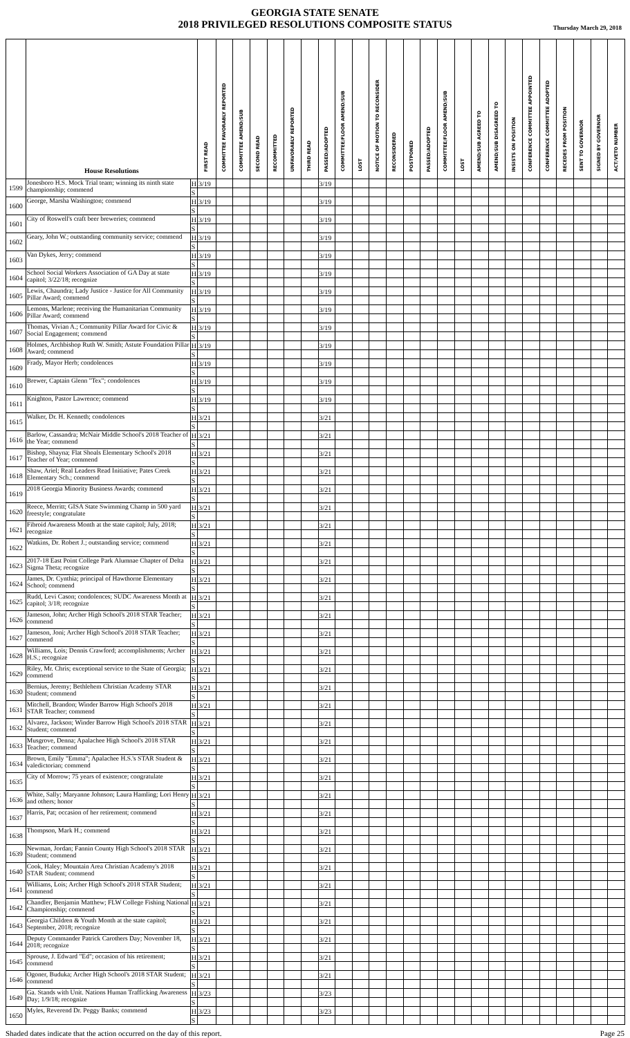GEORGIA STATE SENATE
2018 PRIVILEGED RESOLUTIONS COMPOSITE STATUS
Thursday March 29, 2018
| | House Resolutions | | FIRST READ | COMMITTEE FAVORABLY REPORTED | COMMITTEE AMEND/SUB | SECOND READ | RECOMMITTED | UNFAVORABLY REPORTED | THIRD READ | PASSED/ADOPTED | COMMITTEE/FLOOR AMEND/SUB | LOST | NOTICE OF MOTION TO RECONSIDER | RECONSIDERED | POSTPONED | PASSED/ADOPTED | COMMITTEE/FLOOR AMEND/SUB | LOST | AMEND/SUB AGREED TO | AMEND/SUB DISAGREED TO | INSISTS ON POSITION | CONFERENCE COMMITTEE APPOINTED | CONFERENCE COMMITTEE ADOPTED | RECEDES FROM POSITION | SENT TO GOVERNOR | SIGNED BY GOVERNOR | ACT/VETO NUMBER |
| --- | --- | --- | --- | --- | --- | --- | --- | --- | --- | --- | --- | --- | --- | --- | --- | --- | --- | --- | --- | --- | --- | --- | --- | --- | --- | --- | --- |
| 1599 | Jonesboro H.S. Mock Trial team; winning its ninth state championship; commend | H | 3/19 | | | | | | | 3/19 | | | | | | | | | | | | | | | | | |
| | | S | | | | | | | | | | | | | | | | | | | | | | | | | |
| 1600 | George, Marsha Washington; commend | H | 3/19 | | | | | | | 3/19 | | | | | | | | | | | | | | | | | |
| | | S | | | | | | | | | | | | | | | | | | | | | | | | | |
| 1601 | City of Roswell's craft beer breweries; commend | H | 3/19 | | | | | | | 3/19 | | | | | | | | | | | | | | | | | |
| | | S | | | | | | | | | | | | | | | | | | | | | | | | | |
| 1602 | Geary, John W.; outstanding community service; commend | H | 3/19 | | | | | | | 3/19 | | | | | | | | | | | | | | | | | |
| | | S | | | | | | | | | | | | | | | | | | | | | | | | | |
| 1603 | Van Dykes, Jerry; commend | H | 3/19 | | | | | | | 3/19 | | | | | | | | | | | | | | | | | |
| | | S | | | | | | | | | | | | | | | | | | | | | | | | | |
| 1604 | School Social Workers Association of GA Day at state capitol; 3/22/18; recognize | H | 3/19 | | | | | | | 3/19 | | | | | | | | | | | | | | | | | |
| | | S | | | | | | | | | | | | | | | | | | | | | | | | | |
| 1605 | Lewis, Chaundra; Lady Justice - Justice for All Community Pillar Award; commend | H | 3/19 | | | | | | | 3/19 | | | | | | | | | | | | | | | | | |
| | | S | | | | | | | | | | | | | | | | | | | | | | | | | |
| 1606 | Lemons, Marlene; receiving the Humanitarian Community Pillar Award; commend | H | 3/19 | | | | | | | 3/19 | | | | | | | | | | | | | | | | | |
| | | S | | | | | | | | | | | | | | | | | | | | | | | | | |
| 1607 | Thomas, Vivian A.; Community Pillar Award for Civic & Social Engagement; commend | H | 3/19 | | | | | | | 3/19 | | | | | | | | | | | | | | | | | |
| | | S | | | | | | | | | | | | | | | | | | | | | | | | | |
| 1608 | Holmes, Archbishop Ruth W. Smith; Astute Foundation Pillar Award; commend | H | 3/19 | | | | | | | 3/19 | | | | | | | | | | | | | | | | | |
| | | S | | | | | | | | | | | | | | | | | | | | | | | | | |
| 1609 | Frady, Mayor Herb; condolences | H | 3/19 | | | | | | | 3/19 | | | | | | | | | | | | | | | | | |
| | | S | | | | | | | | | | | | | | | | | | | | | | | | | |
| 1610 | Brewer, Captain Glenn "Tex"; condolences | H | 3/19 | | | | | | | 3/19 | | | | | | | | | | | | | | | | | |
| | | S | | | | | | | | | | | | | | | | | | | | | | | | | |
| 1611 | Knighton, Pastor Lawrence; commend | H | 3/19 | | | | | | | 3/19 | | | | | | | | | | | | | | | | | |
| | | S | | | | | | | | | | | | | | | | | | | | | | | | | |
| 1615 | Walker, Dr. H. Kenneth; condolences | H | 3/21 | | | | | | | 3/21 | | | | | | | | | | | | | | | | | |
| | | S | | | | | | | | | | | | | | | | | | | | | | | | | |
| 1616 | Barlow, Cassandra; McNair Middle School's 2018 Teacher of the Year; commend | H | 3/21 | | | | | | | 3/21 | | | | | | | | | | | | | | | | | |
| | | S | | | | | | | | | | | | | | | | | | | | | | | | | |
| 1617 | Bishop, Shayna; Flat Shoals Elementary School's 2018 Teacher of Year; commend | H | 3/21 | | | | | | | 3/21 | | | | | | | | | | | | | | | | | |
| | | S | | | | | | | | | | | | | | | | | | | | | | | | | |
| 1618 | Shaw, Ariel; Real Leaders Read Initiative; Pates Creek Elementary Sch.; commend | H | 3/21 | | | | | | | 3/21 | | | | | | | | | | | | | | | | | |
| | | S | | | | | | | | | | | | | | | | | | | | | | | | | |
| 1619 | 2018 Georgia Minority Business Awards; commend | H | 3/21 | | | | | | | 3/21 | | | | | | | | | | | | | | | | | |
| | | S | | | | | | | | | | | | | | | | | | | | | | | | | |
| 1620 | Reece, Merritt; GISA State Swimming Champ in 500 yard freestyle; congratulate | H | 3/21 | | | | | | | 3/21 | | | | | | | | | | | | | | | | | |
| | | S | | | | | | | | | | | | | | | | | | | | | | | | | |
| 1621 | Fibroid Awareness Month at the state capitol; July, 2018; recognize | H | 3/21 | | | | | | | 3/21 | | | | | | | | | | | | | | | | | |
| | | S | | | | | | | | | | | | | | | | | | | | | | | | | |
| 1622 | Watkins, Dr. Robert J.; outstanding service; commend | H | 3/21 | | | | | | | 3/21 | | | | | | | | | | | | | | | | | |
| | | S | | | | | | | | | | | | | | | | | | | | | | | | | |
| 1623 | 2017-18 East Point College Park Alumnae Chapter of Delta Sigma Theta; recognize | H | 3/21 | | | | | | | 3/21 | | | | | | | | | | | | | | | | | |
| | | S | | | | | | | | | | | | | | | | | | | | | | | | | |
| 1624 | James, Dr. Cynthia; principal of Hawthorne Elementary School; commend | H | 3/21 | | | | | | | 3/21 | | | | | | | | | | | | | | | | | |
| | | S | | | | | | | | | | | | | | | | | | | | | | | | | |
| 1625 | Rudd, Levi Cason; condolences; SUDC Awareness Month at capitol; 3/18; recognize | H | 3/21 | | | | | | | 3/21 | | | | | | | | | | | | | | | | | |
| | | S | | | | | | | | | | | | | | | | | | | | | | | | | |
| 1626 | Jameson, John; Archer High School's 2018 STAR Teacher; commend | H | 3/21 | | | | | | | 3/21 | | | | | | | | | | | | | | | | | |
| | | S | | | | | | | | | | | | | | | | | | | | | | | | | |
| 1627 | Jameson, Joni; Archer High School's 2018 STAR Teacher; commend | H | 3/21 | | | | | | | 3/21 | | | | | | | | | | | | | | | | | |
| | | S | | | | | | | | | | | | | | | | | | | | | | | | | |
| 1628 | Williams, Lois; Dennis Crawford; accomplishments; Archer H.S.; recognize | H | 3/21 | | | | | | | 3/21 | | | | | | | | | | | | | | | | | |
| | | S | | | | | | | | | | | | | | | | | | | | | | | | | |
| 1629 | Riley, Mr. Chris; exceptional service to the State of Georgia; commend | H | 3/21 | | | | | | | 3/21 | | | | | | | | | | | | | | | | | |
| | | S | | | | | | | | | | | | | | | | | | | | | | | | | |
| 1630 | Bernius, Jeremy; Bethlehem Christian Academy STAR Student; commend | H | 3/21 | | | | | | | 3/21 | | | | | | | | | | | | | | | | | |
| | | S | | | | | | | | | | | | | | | | | | | | | | | | | |
| 1631 | Mitchell, Brandon; Winder Barrow High School's 2018 STAR Teacher; commend | H | 3/21 | | | | | | | 3/21 | | | | | | | | | | | | | | | | | |
| | | S | | | | | | | | | | | | | | | | | | | | | | | | | |
| 1632 | Alvarez, Jackson; Winder Barrow High School's 2018 STAR Student; commend | H | 3/21 | | | | | | | 3/21 | | | | | | | | | | | | | | | | | |
| | | S | | | | | | | | | | | | | | | | | | | | | | | | | |
| 1633 | Musgrove, Denna; Apalachee High School's 2018 STAR Teacher; commend | H | 3/21 | | | | | | | 3/21 | | | | | | | | | | | | | | | | | |
| | | S | | | | | | | | | | | | | | | | | | | | | | | | | |
| 1634 | Brown, Emily "Emma"; Apalachee H.S.'s STAR Student & valedictorian; commend | H | 3/21 | | | | | | | 3/21 | | | | | | | | | | | | | | | | | |
| | | S | | | | | | | | | | | | | | | | | | | | | | | | | |
| 1635 | City of Morrow; 75 years of existence; congratulate | H | 3/21 | | | | | | | 3/21 | | | | | | | | | | | | | | | | | |
| | | S | | | | | | | | | | | | | | | | | | | | | | | | | |
| 1636 | White, Sally; Maryanne Johnson; Laura Hamling; Lori Henry and others; honor | H | 3/21 | | | | | | | 3/21 | | | | | | | | | | | | | | | | | |
| | | S | | | | | | | | | | | | | | | | | | | | | | | | | |
| 1637 | Harris, Pat; occasion of her retirement; commend | H | 3/21 | | | | | | | 3/21 | | | | | | | | | | | | | | | | | |
| | | S | | | | | | | | | | | | | | | | | | | | | | | | | |
| 1638 | Thompson, Mark H.; commend | H | 3/21 | | | | | | | 3/21 | | | | | | | | | | | | | | | | | |
| | | S | | | | | | | | | | | | | | | | | | | | | | | | | |
| 1639 | Newman, Jordan; Fannin County High School's 2018 STAR Student; commend | H | 3/21 | | | | | | | 3/21 | | | | | | | | | | | | | | | | | |
| | | S | | | | | | | | | | | | | | | | | | | | | | | | | |
| 1640 | Cook, Haley; Mountain Area Christian Academy's 2018 STAR Student; commend | H | 3/21 | | | | | | | 3/21 | | | | | | | | | | | | | | | | | |
| | | S | | | | | | | | | | | | | | | | | | | | | | | | | |
| 1641 | Williams, Lois; Archer High School's 2018 STAR Student; commend | H | 3/21 | | | | | | | 3/21 | | | | | | | | | | | | | | | | | |
| | | S | | | | | | | | | | | | | | | | | | | | | | | | | |
| 1642 | Chandler, Benjamin Matthew; FLW College Fishing National Championship; commend | H | 3/21 | | | | | | | 3/21 | | | | | | | | | | | | | | | | | |
| | | S | | | | | | | | | | | | | | | | | | | | | | | | | |
| 1643 | Georgia Children & Youth Month at the state capitol; September, 2018; recognize | H | 3/21 | | | | | | | 3/21 | | | | | | | | | | | | | | | | | |
| | | S | | | | | | | | | | | | | | | | | | | | | | | | | |
| 1644 | Deputy Commander Patrick Carothers Day; November 18, 2018; recognize | H | 3/21 | | | | | | | 3/21 | | | | | | | | | | | | | | | | | |
| | | S | | | | | | | | | | | | | | | | | | | | | | | | | |
| 1645 | Sprouse, J. Edward "Ed"; occasion of his retirement; commend | H | 3/21 | | | | | | | 3/21 | | | | | | | | | | | | | | | | | |
| | | S | | | | | | | | | | | | | | | | | | | | | | | | | |
| 1646 | Ogoner, Buduka; Archer High School's 2018 STAR Student; commend | H | 3/21 | | | | | | | 3/21 | | | | | | | | | | | | | | | | | |
| | | S | | | | | | | | | | | | | | | | | | | | | | | | | |
| 1649 | Ga. Stands with Unit. Nations Human Trafficking Awareness Day; 1/9/18; recognize | H | 3/23 | | | | | | | 3/23 | | | | | | | | | | | | | | | | | |
| | | S | | | | | | | | | | | | | | | | | | | | | | | | | |
| 1650 | Myles, Reverend Dr. Peggy Banks; commend | H | 3/23 | | | | | | | 3/23 | | | | | | | | | | | | | | | | | |
| | | S | | | | | | | | | | | | | | | | | | | | | | | | | |
Shaded dates indicate that the action occurred on the day of this report. Page 25